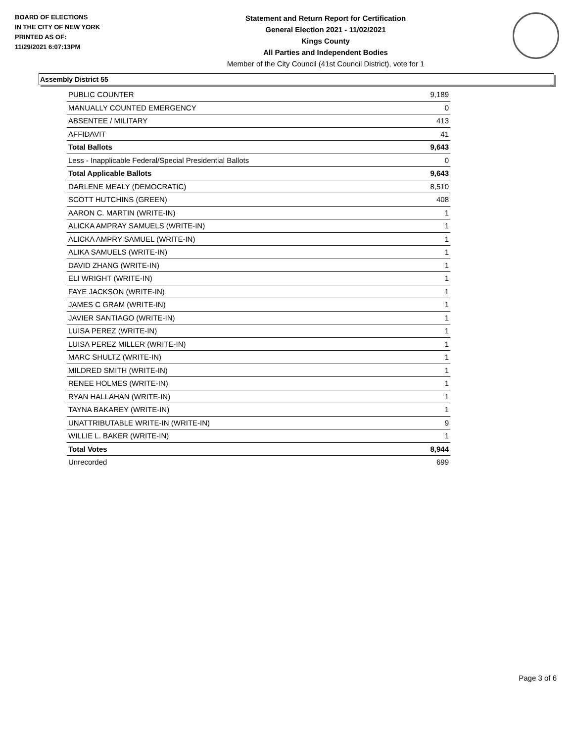BOARD OF ELECTIONS
IN THE CITY OF NEW YORK
PRINTED AS OF:
11/29/2021 6:07:13PM
Statement and Return Report for Certification
General Election 2021 - 11/02/2021
Kings County
All Parties and Independent Bodies
Member of the City Council (41st Council District), vote for 1
Assembly District 55
| PUBLIC COUNTER | 9,189 |
| MANUALLY COUNTED EMERGENCY | 0 |
| ABSENTEE / MILITARY | 413 |
| AFFIDAVIT | 41 |
| Total Ballots | 9,643 |
| Less - Inapplicable Federal/Special Presidential Ballots | 0 |
| Total Applicable Ballots | 9,643 |
| DARLENE MEALY (DEMOCRATIC) | 8,510 |
| SCOTT HUTCHINS (GREEN) | 408 |
| AARON C. MARTIN (WRITE-IN) | 1 |
| ALICKA AMPRAY SAMUELS (WRITE-IN) | 1 |
| ALICKA AMPRY SAMUEL (WRITE-IN) | 1 |
| ALIKA SAMUELS (WRITE-IN) | 1 |
| DAVID ZHANG (WRITE-IN) | 1 |
| ELI WRIGHT (WRITE-IN) | 1 |
| FAYE JACKSON (WRITE-IN) | 1 |
| JAMES C GRAM (WRITE-IN) | 1 |
| JAVIER SANTIAGO (WRITE-IN) | 1 |
| LUISA PEREZ (WRITE-IN) | 1 |
| LUISA PEREZ MILLER (WRITE-IN) | 1 |
| MARC SHULTZ (WRITE-IN) | 1 |
| MILDRED SMITH (WRITE-IN) | 1 |
| RENEE HOLMES (WRITE-IN) | 1 |
| RYAN HALLAHAN (WRITE-IN) | 1 |
| TAYNA BAKAREY (WRITE-IN) | 1 |
| UNATTRIBUTABLE WRITE-IN (WRITE-IN) | 9 |
| WILLIE L. BAKER (WRITE-IN) | 1 |
| Total Votes | 8,944 |
| Unrecorded | 699 |
Page 3 of 6